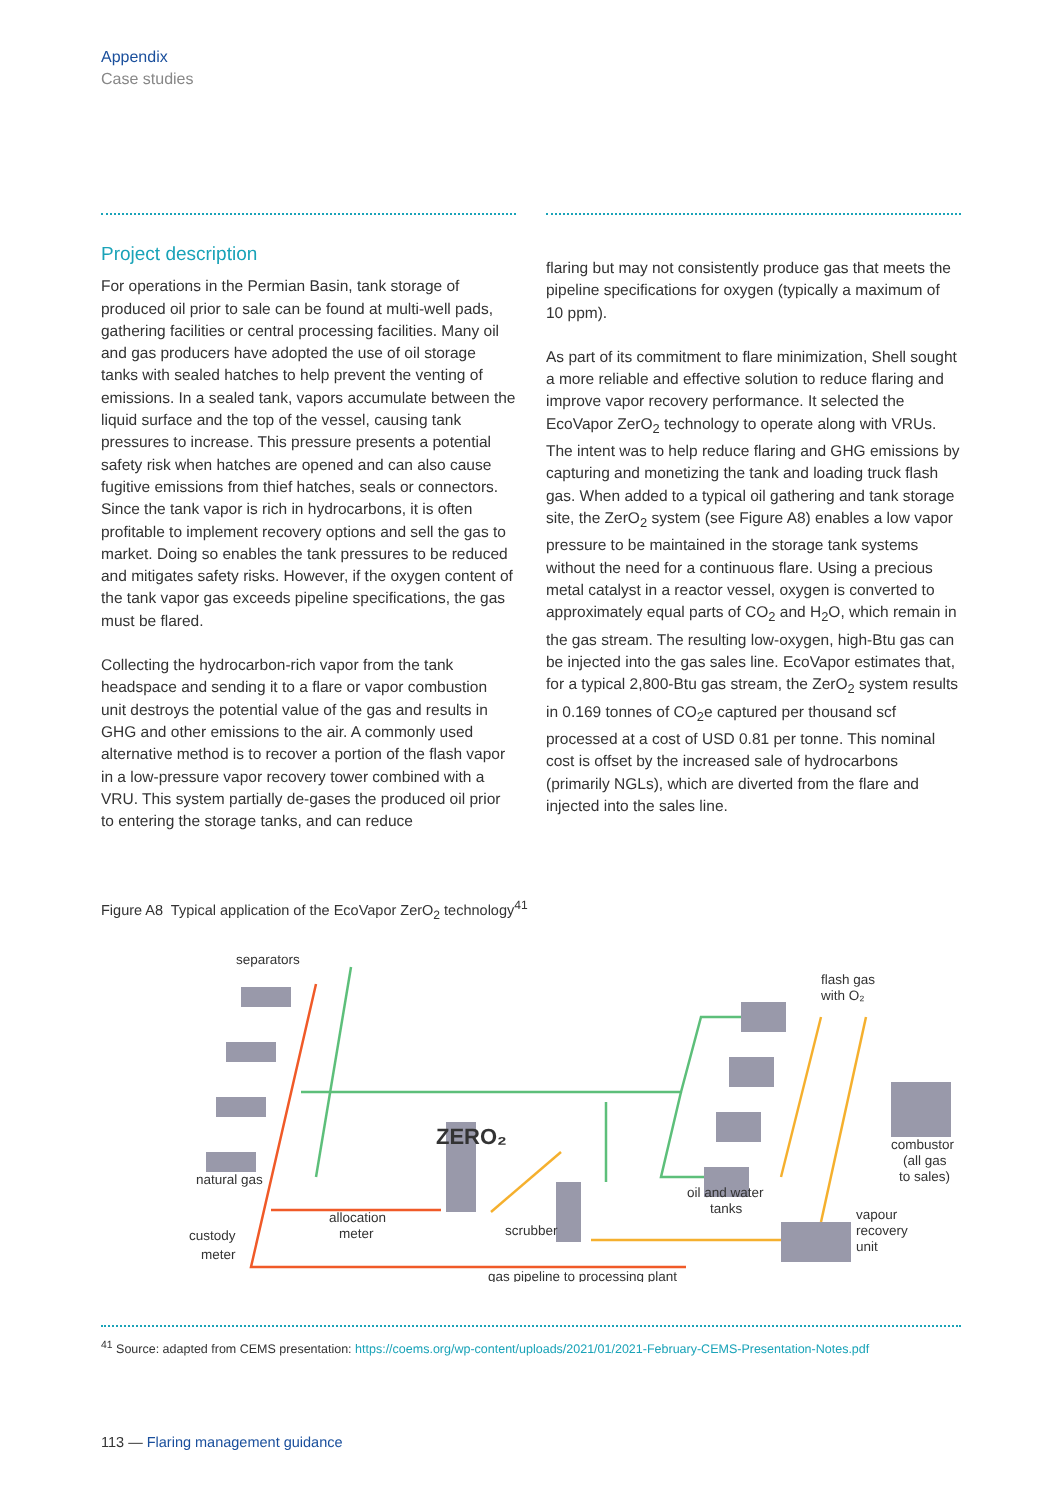Appendix
Case studies
Project description
For operations in the Permian Basin, tank storage of produced oil prior to sale can be found at multi-well pads, gathering facilities or central processing facilities. Many oil and gas producers have adopted the use of oil storage tanks with sealed hatches to help prevent the venting of emissions. In a sealed tank, vapors accumulate between the liquid surface and the top of the vessel, causing tank pressures to increase. This pressure presents a potential safety risk when hatches are opened and can also cause fugitive emissions from thief hatches, seals or connectors. Since the tank vapor is rich in hydrocarbons, it is often profitable to implement recovery options and sell the gas to market. Doing so enables the tank pressures to be reduced and mitigates safety risks. However, if the oxygen content of the tank vapor gas exceeds pipeline specifications, the gas must be flared.
Collecting the hydrocarbon-rich vapor from the tank headspace and sending it to a flare or vapor combustion unit destroys the potential value of the gas and results in GHG and other emissions to the air. A commonly used alternative method is to recover a portion of the flash vapor in a low-pressure vapor recovery tower combined with a VRU. This system partially de-gases the produced oil prior to entering the storage tanks, and can reduce
flaring but may not consistently produce gas that meets the pipeline specifications for oxygen (typically a maximum of 10 ppm).
As part of its commitment to flare minimization, Shell sought a more reliable and effective solution to reduce flaring and improve vapor recovery performance. It selected the EcoVapor ZerO<sub>2</sub> technology to operate along with VRUs. The intent was to help reduce flaring and GHG emissions by capturing and monetizing the tank and loading truck flash gas. When added to a typical oil gathering and tank storage site, the ZerO<sub>2</sub> system (see Figure A8) enables a low vapor pressure to be maintained in the storage tank systems without the need for a continuous flare. Using a precious metal catalyst in a reactor vessel, oxygen is converted to approximately equal parts of CO<sub>2</sub> and H<sub>2</sub>O, which remain in the gas stream. The resulting low-oxygen, high-Btu gas can be injected into the gas sales line. EcoVapor estimates that, for a typical 2,800-Btu gas stream, the ZerO<sub>2</sub> system results in 0.169 tonnes of CO<sub>2</sub>e captured per thousand scf processed at a cost of USD 0.81 per tonne. This nominal cost is offset by the increased sale of hydrocarbons (primarily NGLs), which are diverted from the flare and injected into the sales line.
Figure A8 Typical application of the EcoVapor ZerO<sub>2</sub> technology<sup>41</sup>
separators
flash gas
with O₂
ZERO₂
combustor
(all gas
to sales)
natural gas
allocation
meter
oil and water
tanks
scrubber
custody
meter
vapour
recovery
unit
gas pipeline to processing plant
<sup>41</sup> Source: adapted from CEMS presentation: https://coems.org/wp-content/uploads/2021/01/2021-February-CEMS-Presentation-Notes.pdf
113 — Flaring management guidance